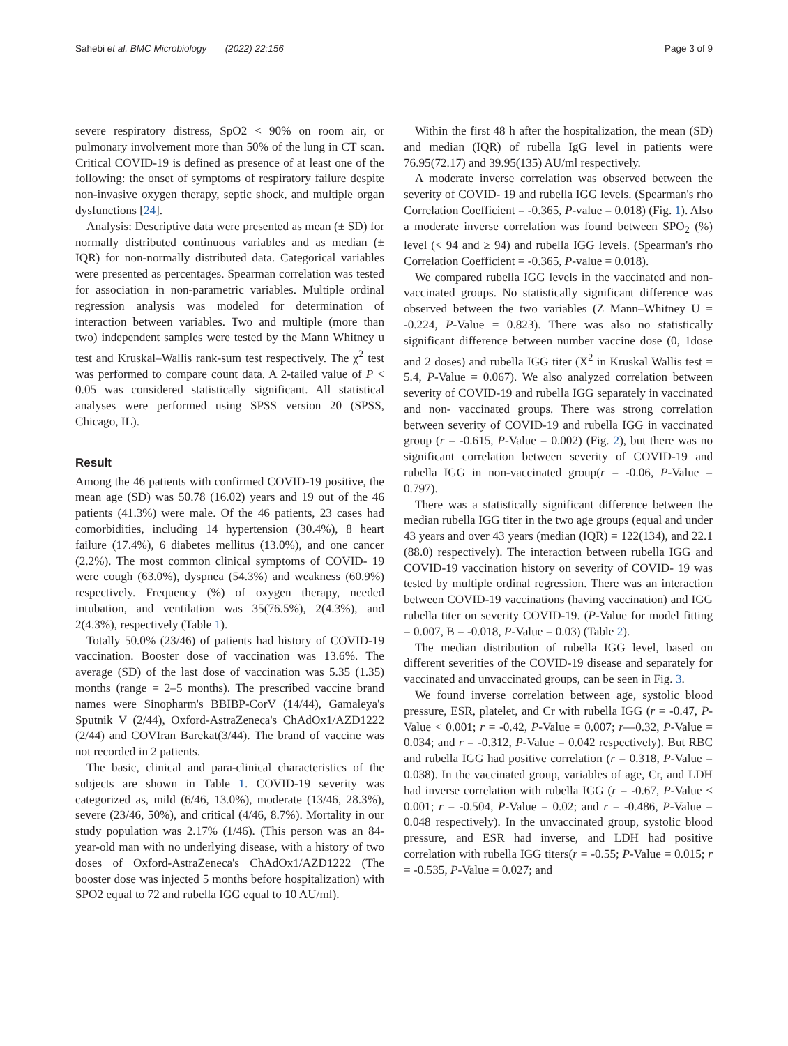Sahebi et al. BMC Microbiology (2022) 22:156
Page 3 of 9
severe respiratory distress, SpO2 < 90% on room air, or pulmonary involvement more than 50% of the lung in CT scan. Critical COVID-19 is defined as presence of at least one of the following: the onset of symptoms of respiratory failure despite non-invasive oxygen therapy, septic shock, and multiple organ dysfunctions [24].
Analysis: Descriptive data were presented as mean (± SD) for normally distributed continuous variables and as median (± IQR) for non-normally distributed data. Categorical variables were presented as percentages. Spearman correlation was tested for association in non-parametric variables. Multiple ordinal regression analysis was modeled for determination of interaction between variables. Two and multiple (more than two) independent samples were tested by the Mann Whitney u test and Kruskal–Wallis rank-sum test respectively. The χ<sup>2</sup> test was performed to compare count data. A 2-tailed value of P < 0.05 was considered statistically significant. All statistical analyses were performed using SPSS version 20 (SPSS, Chicago, IL).
Result
Among the 46 patients with confirmed COVID-19 positive, the mean age (SD) was 50.78 (16.02) years and 19 out of the 46 patients (41.3%) were male. Of the 46 patients, 23 cases had comorbidities, including 14 hypertension (30.4%), 8 heart failure (17.4%), 6 diabetes mellitus (13.0%), and one cancer (2.2%). The most common clinical symptoms of COVID- 19 were cough (63.0%), dyspnea (54.3%) and weakness (60.9%) respectively. Frequency (%) of oxygen therapy, needed intubation, and ventilation was 35(76.5%), 2(4.3%), and 2(4.3%), respectively (Table 1).
Totally 50.0% (23/46) of patients had history of COVID-19 vaccination. Booster dose of vaccination was 13.6%. The average (SD) of the last dose of vaccination was 5.35 (1.35) months (range = 2–5 months). The prescribed vaccine brand names were Sinopharm's BBIBP-CorV (14/44), Gamaleya's Sputnik V (2/44), Oxford-AstraZeneca's ChAdOx1/AZD1222 (2/44) and COVIran Barekat(3/44). The brand of vaccine was not recorded in 2 patients.
The basic, clinical and para-clinical characteristics of the subjects are shown in Table 1. COVID-19 severity was categorized as, mild (6/46, 13.0%), moderate (13/46, 28.3%), severe (23/46, 50%), and critical (4/46, 8.7%). Mortality in our study population was 2.17% (1/46). (This person was an 84-year-old man with no underlying disease, with a history of two doses of Oxford-AstraZeneca's ChAdOx1/AZD1222 (The booster dose was injected 5 months before hospitalization) with SPO2 equal to 72 and rubella IGG equal to 10 AU/ml).
Within the first 48 h after the hospitalization, the mean (SD) and median (IQR) of rubella IgG level in patients were 76.95(72.17) and 39.95(135) AU/ml respectively.
A moderate inverse correlation was observed between the severity of COVID- 19 and rubella IGG levels. (Spearman's rho Correlation Coefficient = -0.365, P-value = 0.018) (Fig. 1). Also a moderate inverse correlation was found between SPO<sub>2</sub> (%) level (< 94 and ≥ 94) and rubella IGG levels. (Spearman's rho Correlation Coefficient = -0.365, P-value = 0.018).
We compared rubella IGG levels in the vaccinated and non-vaccinated groups. No statistically significant difference was observed between the two variables (Z Mann–Whitney U = -0.224, P-Value = 0.823). There was also no statistically significant difference between number vaccine dose (0, 1dose and 2 doses) and rubella IGG titer (X<sup>2</sup> in Kruskal Wallis test = 5.4, P-Value = 0.067). We also analyzed correlation between severity of COVID-19 and rubella IGG separately in vaccinated and non- vaccinated groups. There was strong correlation between severity of COVID-19 and rubella IGG in vaccinated group (r = -0.615, P-Value = 0.002) (Fig. 2), but there was no significant correlation between severity of COVID-19 and rubella IGG in non-vaccinated group(r = -0.06, P-Value = 0.797).
There was a statistically significant difference between the median rubella IGG titer in the two age groups (equal and under 43 years and over 43 years (median (IQR) = 122(134), and 22.1 (88.0) respectively). The interaction between rubella IGG and COVID-19 vaccination history on severity of COVID- 19 was tested by multiple ordinal regression. There was an interaction between COVID-19 vaccinations (having vaccination) and IGG rubella titer on severity COVID-19. (P-Value for model fitting = 0.007, B = -0.018, P-Value = 0.03) (Table 2).
The median distribution of rubella IGG level, based on different severities of the COVID-19 disease and separately for vaccinated and unvaccinated groups, can be seen in Fig. 3.
We found inverse correlation between age, systolic blood pressure, ESR, platelet, and Cr with rubella IGG (r = -0.47, P-Value < 0.001; r = -0.42, P-Value = 0.007; r—0.32, P-Value = 0.034; and r = -0.312, P-Value = 0.042 respectively). But RBC and rubella IGG had positive correlation (r = 0.318, P-Value = 0.038). In the vaccinated group, variables of age, Cr, and LDH had inverse correlation with rubella IGG (r = -0.67, P-Value < 0.001; r = -0.504, P-Value = 0.02; and r = -0.486, P-Value = 0.048 respectively). In the unvaccinated group, systolic blood pressure, and ESR had inverse, and LDH had positive correlation with rubella IGG titers(r = -0.55; P-Value = 0.015; r = -0.535, P-Value = 0.027; and